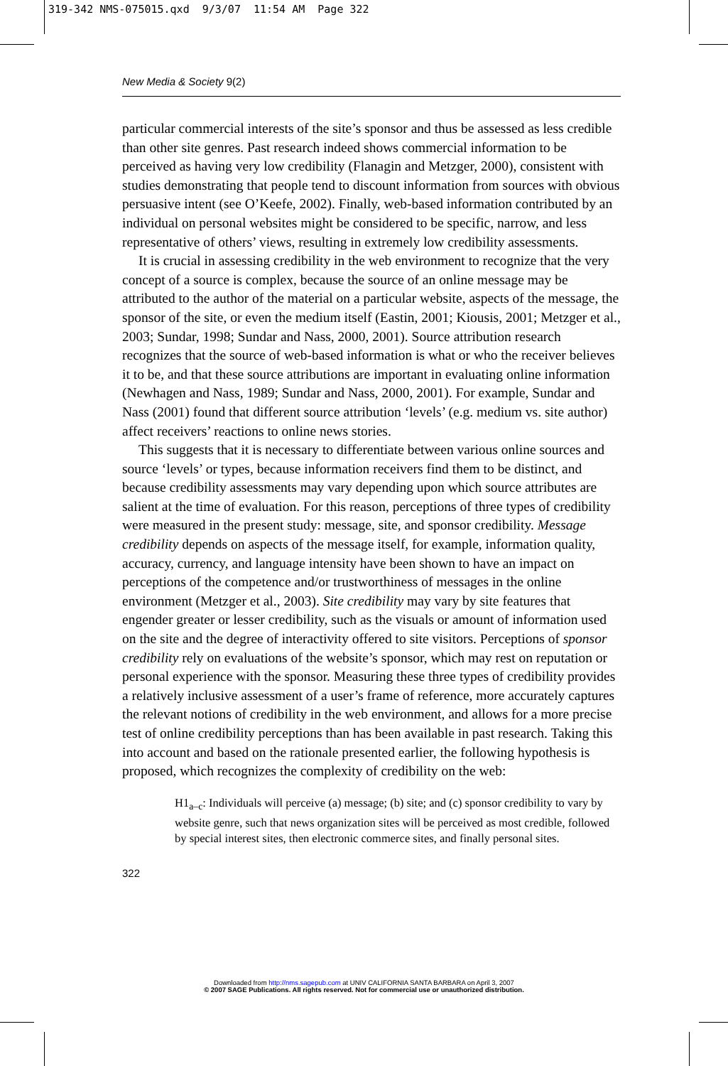319-342 NMS-075015.qxd 9/3/07 11:54 AM Page 322
New Media & Society 9(2)
particular commercial interests of the site’s sponsor and thus be assessed as less credible than other site genres. Past research indeed shows commercial information to be perceived as having very low credibility (Flanagin and Metzger, 2000), consistent with studies demonstrating that people tend to discount information from sources with obvious persuasive intent (see O’Keefe, 2002). Finally, web-based information contributed by an individual on personal websites might be considered to be specific, narrow, and less representative of others’ views, resulting in extremely low credibility assessments.
It is crucial in assessing credibility in the web environment to recognize that the very concept of a source is complex, because the source of an online message may be attributed to the author of the material on a particular website, aspects of the message, the sponsor of the site, or even the medium itself (Eastin, 2001; Kiousis, 2001; Metzger et al., 2003; Sundar, 1998; Sundar and Nass, 2000, 2001). Source attribution research recognizes that the source of web-based information is what or who the receiver believes it to be, and that these source attributions are important in evaluating online information (Newhagen and Nass, 1989; Sundar and Nass, 2000, 2001). For example, Sundar and Nass (2001) found that different source attribution ‘levels’ (e.g. medium vs. site author) affect receivers’ reactions to online news stories.
This suggests that it is necessary to differentiate between various online sources and source ‘levels’ or types, because information receivers find them to be distinct, and because credibility assessments may vary depending upon which source attributes are salient at the time of evaluation. For this reason, perceptions of three types of credibility were measured in the present study: message, site, and sponsor credibility. Message credibility depends on aspects of the message itself, for example, information quality, accuracy, currency, and language intensity have been shown to have an impact on perceptions of the competence and/or trustworthiness of messages in the online environment (Metzger et al., 2003). Site credibility may vary by site features that engender greater or lesser credibility, such as the visuals or amount of information used on the site and the degree of interactivity offered to site visitors. Perceptions of sponsor credibility rely on evaluations of the website’s sponsor, which may rest on reputation or personal experience with the sponsor. Measuring these three types of credibility provides a relatively inclusive assessment of a user’s frame of reference, more accurately captures the relevant notions of credibility in the web environment, and allows for a more precise test of online credibility perceptions than has been available in past research. Taking this into account and based on the rationale presented earlier, the following hypothesis is proposed, which recognizes the complexity of credibility on the web:
H1<sub>a–c</sub>: Individuals will perceive (a) message; (b) site; and (c) sponsor credibility to vary by website genre, such that news organization sites will be perceived as most credible, followed by special interest sites, then electronic commerce sites, and finally personal sites.
322
Downloaded from http://nms.sagepub.com at UNIV CALIFORNIA SANTA BARBARA on April 3, 2007
© 2007 SAGE Publications. All rights reserved. Not for commercial use or unauthorized distribution.